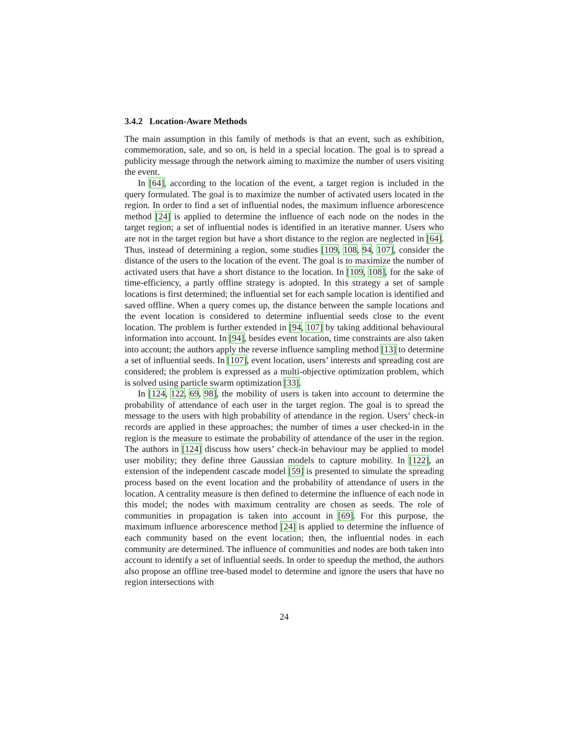3.4.2 Location-Aware Methods
The main assumption in this family of methods is that an event, such as exhibition, commemoration, sale, and so on, is held in a special location. The goal is to spread a publicity message through the network aiming to maximize the number of users visiting the event.
In [64], according to the location of the event, a target region is included in the query formulated. The goal is to maximize the number of activated users located in the region. In order to find a set of influential nodes, the maximum influence arborescence method [24] is applied to determine the influence of each node on the nodes in the target region; a set of influential nodes is identified in an iterative manner. Users who are not in the target region but have a short distance to the region are neglected in [64]. Thus, instead of determining a region, some studies [109, 108, 94, 107], consider the distance of the users to the location of the event. The goal is to maximize the number of activated users that have a short distance to the location. In [109, 108], for the sake of time-efficiency, a partly offline strategy is adopted. In this strategy a set of sample locations is first determined; the influential set for each sample location is identified and saved offline. When a query comes up, the distance between the sample locations and the event location is considered to determine influential seeds close to the event location. The problem is further extended in [94, 107] by taking additional behavioural information into account. In [94], besides event location, time constraints are also taken into account; the authors apply the reverse influence sampling method [13] to determine a set of influential seeds. In [107], event location, users’ interests and spreading cost are considered; the problem is expressed as a multi-objective optimization problem, which is solved using particle swarm optimization [33].
In [124, 122, 69, 98], the mobility of users is taken into account to determine the probability of attendance of each user in the target region. The goal is to spread the message to the users with high probability of attendance in the region. Users’ check-in records are applied in these approaches; the number of times a user checked-in in the region is the measure to estimate the probability of attendance of the user in the region. The authors in [124] discuss how users’ check-in behaviour may be applied to model user mobility; they define three Gaussian models to capture mobility. In [122], an extension of the independent cascade model [59] is presented to simulate the spreading process based on the event location and the probability of attendance of users in the location. A centrality measure is then defined to determine the influence of each node in this model; the nodes with maximum centrality are chosen as seeds. The role of communities in propagation is taken into account in [69]. For this purpose, the maximum influence arborescence method [24] is applied to determine the influence of each community based on the event location; then, the influential nodes in each community are determined. The influence of communities and nodes are both taken into account to identify a set of influential seeds. In order to speedup the method, the authors also propose an offline tree-based model to determine and ignore the users that have no region intersections with
24